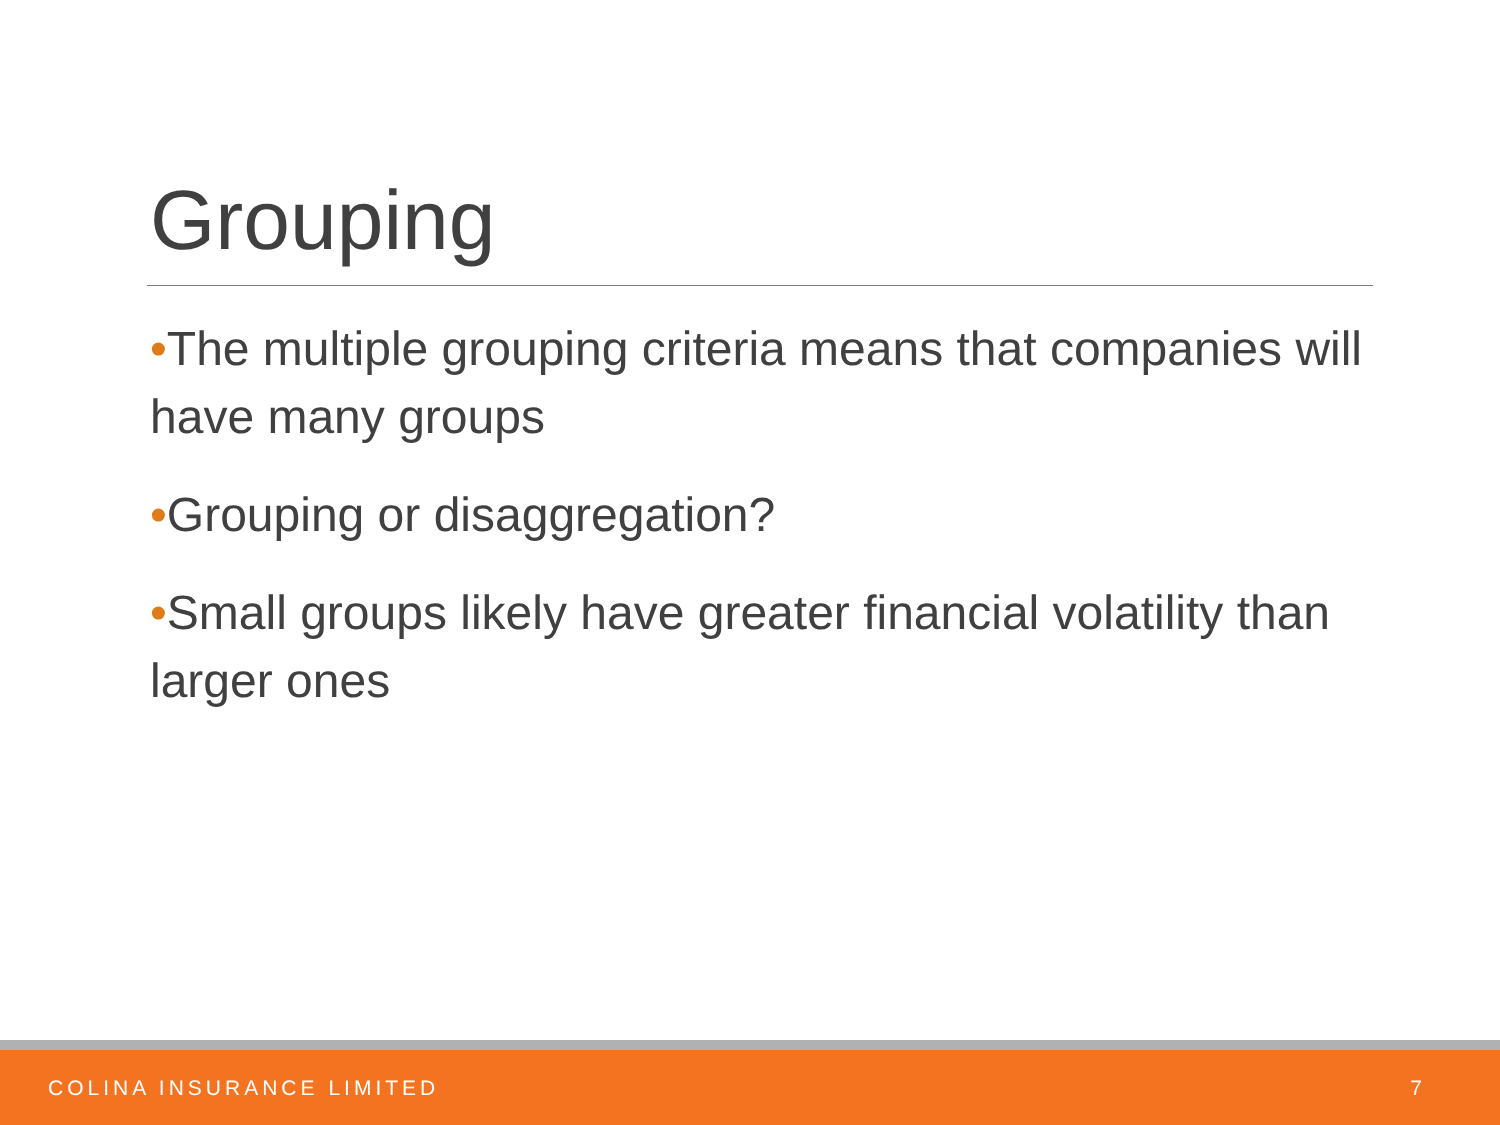Grouping
•The multiple grouping criteria means that companies will have many groups
•Grouping or disaggregation?
•Small groups likely have greater financial volatility than larger ones
COLINA INSURANCE LIMITED 7